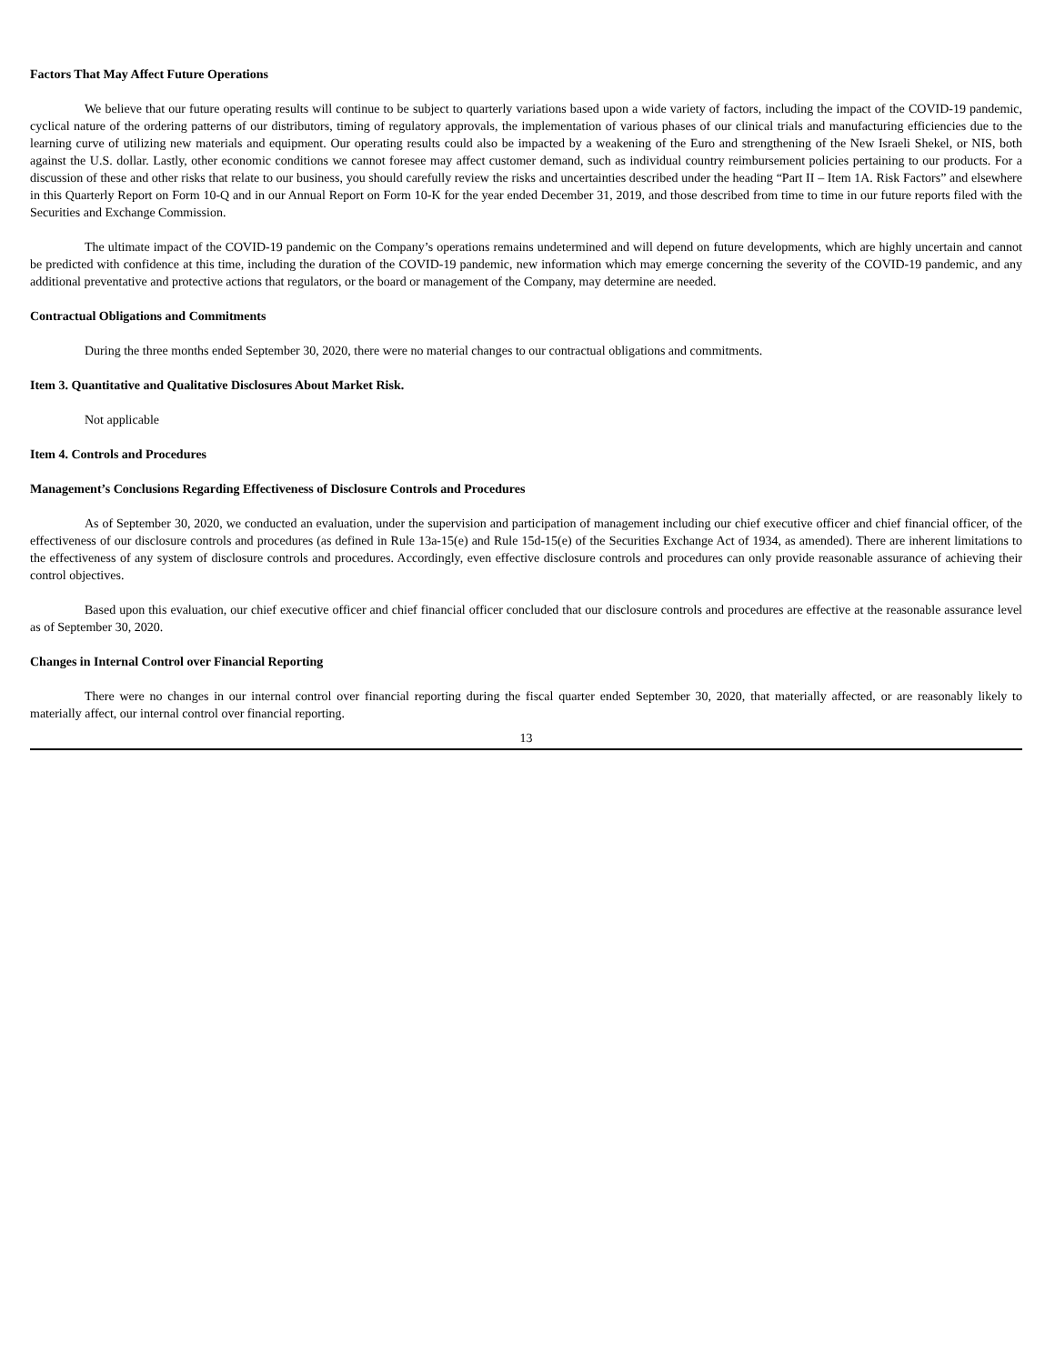Factors That May Affect Future Operations
We believe that our future operating results will continue to be subject to quarterly variations based upon a wide variety of factors, including the impact of the COVID-19 pandemic, cyclical nature of the ordering patterns of our distributors, timing of regulatory approvals, the implementation of various phases of our clinical trials and manufacturing efficiencies due to the learning curve of utilizing new materials and equipment. Our operating results could also be impacted by a weakening of the Euro and strengthening of the New Israeli Shekel, or NIS, both against the U.S. dollar. Lastly, other economic conditions we cannot foresee may affect customer demand, such as individual country reimbursement policies pertaining to our products. For a discussion of these and other risks that relate to our business, you should carefully review the risks and uncertainties described under the heading “Part II – Item 1A. Risk Factors” and elsewhere in this Quarterly Report on Form 10-Q and in our Annual Report on Form 10-K for the year ended December 31, 2019, and those described from time to time in our future reports filed with the Securities and Exchange Commission.
The ultimate impact of the COVID-19 pandemic on the Company’s operations remains undetermined and will depend on future developments, which are highly uncertain and cannot be predicted with confidence at this time, including the duration of the COVID-19 pandemic, new information which may emerge concerning the severity of the COVID-19 pandemic, and any additional preventative and protective actions that regulators, or the board or management of the Company, may determine are needed.
Contractual Obligations and Commitments
During the three months ended September 30, 2020, there were no material changes to our contractual obligations and commitments.
Item 3. Quantitative and Qualitative Disclosures About Market Risk.
Not applicable
Item 4. Controls and Procedures
Management’s Conclusions Regarding Effectiveness of Disclosure Controls and Procedures
As of September 30, 2020, we conducted an evaluation, under the supervision and participation of management including our chief executive officer and chief financial officer, of the effectiveness of our disclosure controls and procedures (as defined in Rule 13a-15(e) and Rule 15d-15(e) of the Securities Exchange Act of 1934, as amended). There are inherent limitations to the effectiveness of any system of disclosure controls and procedures. Accordingly, even effective disclosure controls and procedures can only provide reasonable assurance of achieving their control objectives.
Based upon this evaluation, our chief executive officer and chief financial officer concluded that our disclosure controls and procedures are effective at the reasonable assurance level as of September 30, 2020.
Changes in Internal Control over Financial Reporting
There were no changes in our internal control over financial reporting during the fiscal quarter ended September 30, 2020, that materially affected, or are reasonably likely to materially affect, our internal control over financial reporting.
13